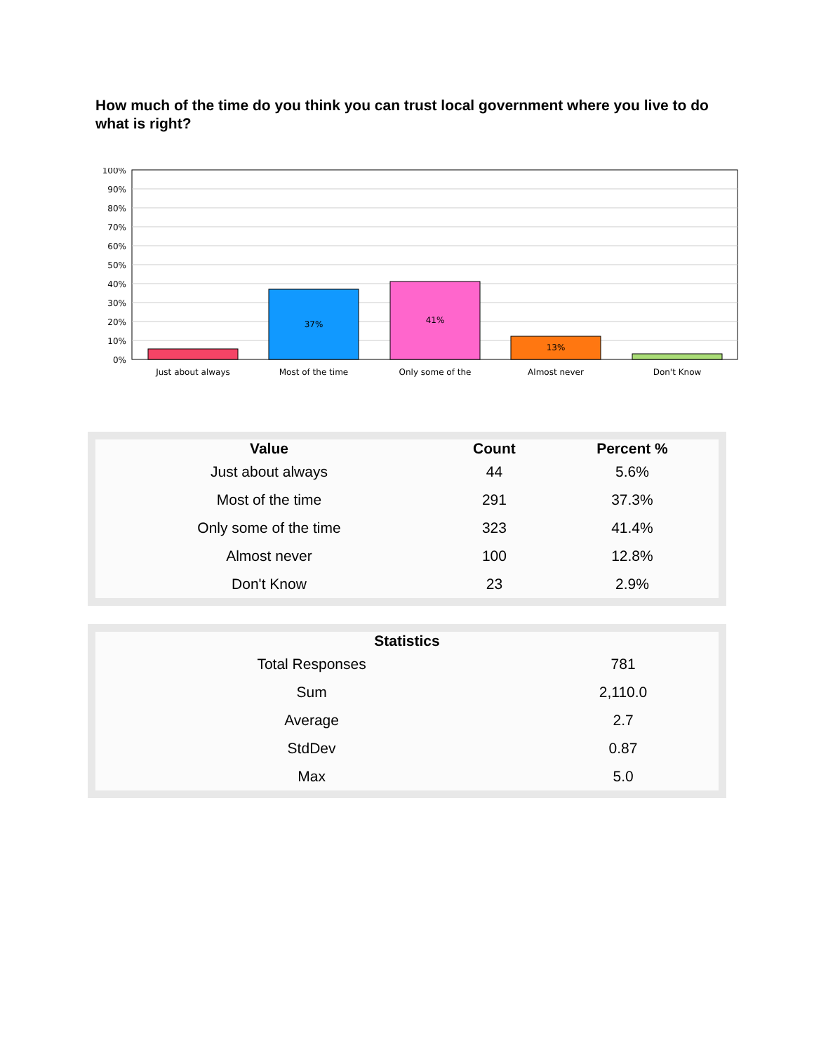How much of the time do you think you can trust local government where you live to do what is right?
100%
90%
80%
70%
60%
50%
40%
30%
20%
10%
0%
37%
41%
13%
Just about always
Most of the time
Only some of the
Almost never
Don't Know
| Value | Count | Percent % |
| --- | --- | --- |
| Just about always | 44 | 5.6% |
| Most of the time | 291 | 37.3% |
| Only some of the time | 323 | 41.4% |
| Almost never | 100 | 12.8% |
| Don't Know | 23 | 2.9% |
| Statistics | |
| --- | --- |
| Total Responses | 781 |
| Sum | 2,110.0 |
| Average | 2.7 |
| StdDev | 0.87 |
| Max | 5.0 |